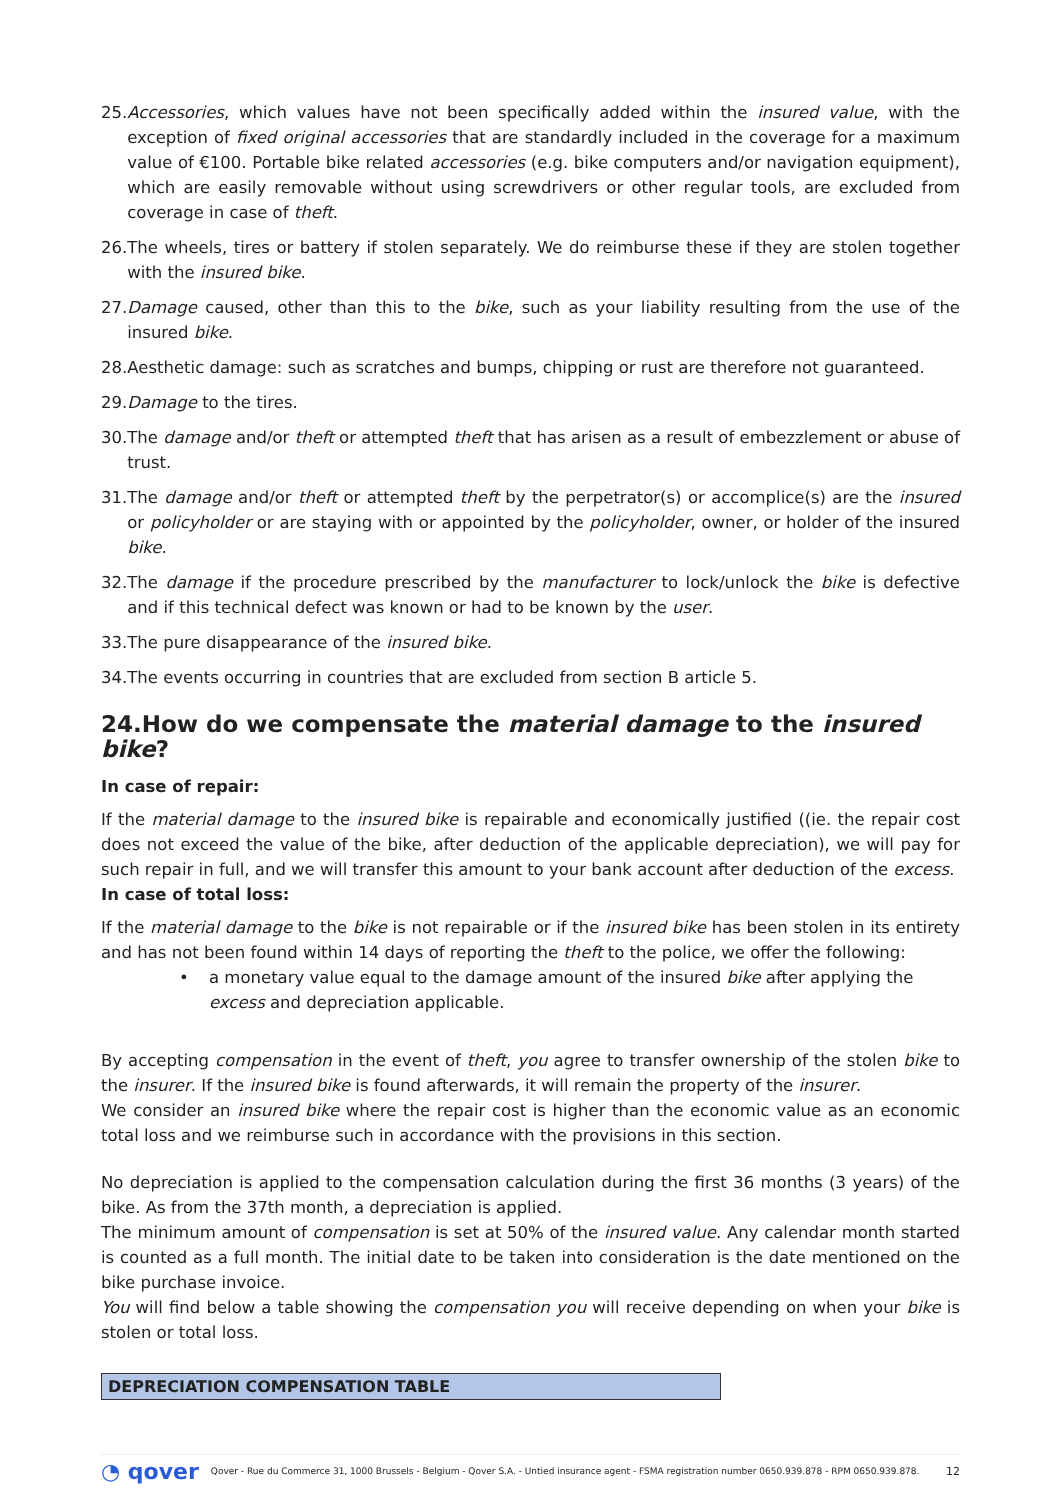25. Accessories, which values have not been specifically added within the insured value, with the exception of fixed original accessories that are standardly included in the coverage for a maximum value of €100. Portable bike related accessories (e.g. bike computers and/or navigation equipment), which are easily removable without using screwdrivers or other regular tools, are excluded from coverage in case of theft.
26. The wheels, tires or battery if stolen separately. We do reimburse these if they are stolen together with the insured bike.
27. Damage caused, other than this to the bike, such as your liability resulting from the use of the insured bike.
28. Aesthetic damage: such as scratches and bumps, chipping or rust are therefore not guaranteed.
29. Damage to the tires.
30. The damage and/or theft or attempted theft that has arisen as a result of embezzlement or abuse of trust.
31. The damage and/or theft or attempted theft by the perpetrator(s) or accomplice(s) are the insured or policyholder or are staying with or appointed by the policyholder, owner, or holder of the insured bike.
32. The damage if the procedure prescribed by the manufacturer to lock/unlock the bike is defective and if this technical defect was known or had to be known by the user.
33. The pure disappearance of the insured bike.
34. The events occurring in countries that are excluded from section B article 5.
24.How do we compensate the material damage to the insured bike?
In case of repair:
If the material damage to the insured bike is repairable and economically justified ((ie. the repair cost does not exceed the value of the bike, after deduction of the applicable depreciation), we will pay for such repair in full, and we will transfer this amount to your bank account after deduction of the excess.
In case of total loss:
If the material damage to the bike is not repairable or if the insured bike has been stolen in its entirety and has not been found within 14 days of reporting the theft to the police, we offer the following:
• a monetary value equal to the damage amount of the insured bike after applying the excess and depreciation applicable.
By accepting compensation in the event of theft, you agree to transfer ownership of the stolen bike to the insurer. If the insured bike is found afterwards, it will remain the property of the insurer.
We consider an insured bike where the repair cost is higher than the economic value as an economic total loss and we reimburse such in accordance with the provisions in this section.
No depreciation is applied to the compensation calculation during the first 36 months (3 years) of the bike. As from the 37th month, a depreciation is applied.
The minimum amount of compensation is set at 50% of the insured value. Any calendar month started is counted as a full month. The initial date to be taken into consideration is the date mentioned on the bike purchase invoice.
You will find below a table showing the compensation you will receive depending on when your bike is stolen or total loss.
| DEPRECIATION COMPENSATION TABLE |
| --- |
◔ qover Qover - Rue du Commerce 31, 1000 Brussels - Belgium - Qover S.A. - Untied insurance agent - FSMA registration number 0650.939.878 - RPM 0650.939.878. 12